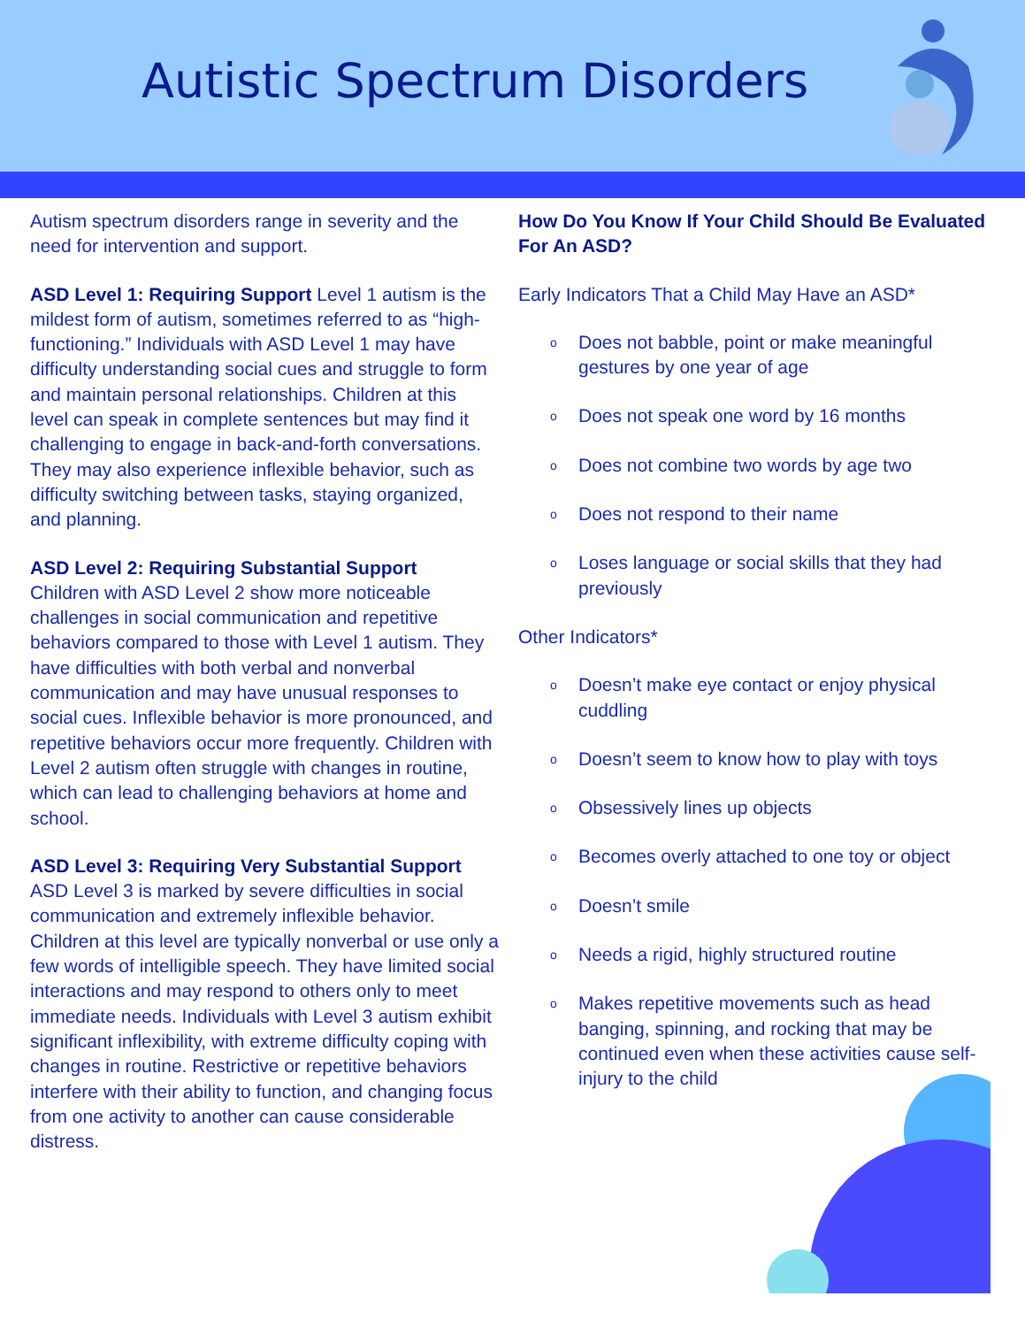Autistic Spectrum Disorders
Autism spectrum disorders range in severity and the need for intervention and support.
ASD Level 1: Requiring Support Level 1 autism is the mildest form of autism, sometimes referred to as “high-functioning.” Individuals with ASD Level 1 may have difficulty understanding social cues and struggle to form and maintain personal relationships. Children at this level can speak in complete sentences but may find it challenging to engage in back-and-forth conversations. They may also experience inflexible behavior, such as difficulty switching between tasks, staying organized, and planning.
ASD Level 2: Requiring Substantial Support
Children with ASD Level 2 show more noticeable challenges in social communication and repetitive behaviors compared to those with Level 1 autism. They have difficulties with both verbal and nonverbal communication and may have unusual responses to social cues. Inflexible behavior is more pronounced, and repetitive behaviors occur more frequently. Children with Level 2 autism often struggle with changes in routine, which can lead to challenging behaviors at home and school.
ASD Level 3: Requiring Very Substantial Support
ASD Level 3 is marked by severe difficulties in social communication and extremely inflexible behavior. Children at this level are typically nonverbal or use only a few words of intelligible speech. They have limited social interactions and may respond to others only to meet immediate needs. Individuals with Level 3 autism exhibit significant inflexibility, with extreme difficulty coping with changes in routine. Restrictive or repetitive behaviors interfere with their ability to function, and changing focus from one activity to another can cause considerable distress.
How Do You Know If Your Child Should Be Evaluated For An ASD?
Early Indicators That a Child May Have an ASD*
o Does not babble, point or make meaningful gestures by one year of age
o Does not speak one word by 16 months
o Does not combine two words by age two
o Does not respond to their name
o Loses language or social skills that they had previously
Other Indicators*
o Doesn’t make eye contact or enjoy physical cuddling
o Doesn’t seem to know how to play with toys
o Obsessively lines up objects
o Becomes overly attached to one toy or object
o Doesn’t smile
o Needs a rigid, highly structured routine
o Makes repetitive movements such as head banging, spinning, and rocking that may be continued even when these activities cause self-injury to the child